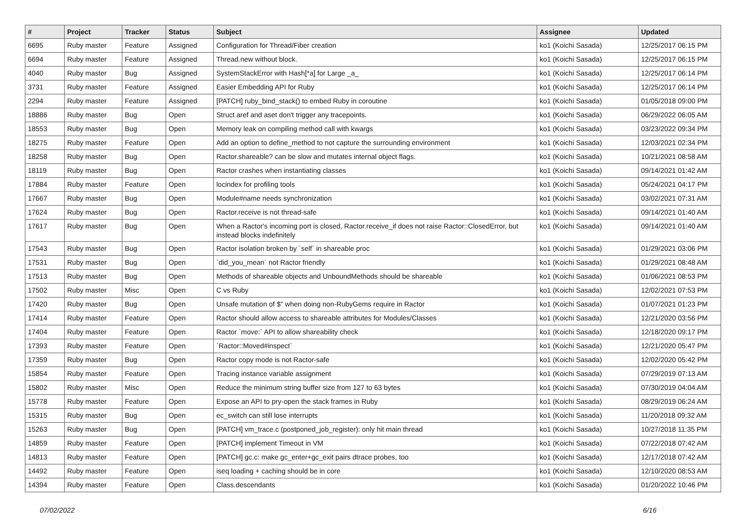| # | Project | Tracker | Status | Subject | Assignee | Updated |
| --- | --- | --- | --- | --- | --- | --- |
| 6695 | Ruby master | Feature | Assigned | Configuration for Thread/Fiber creation | ko1 (Koichi Sasada) | 12/25/2017 06:15 PM |
| 6694 | Ruby master | Feature | Assigned | Thread.new without block. | ko1 (Koichi Sasada) | 12/25/2017 06:15 PM |
| 4040 | Ruby master | Bug | Assigned | SystemStackError with Hash[*a] for Large _a_ | ko1 (Koichi Sasada) | 12/25/2017 06:14 PM |
| 3731 | Ruby master | Feature | Assigned | Easier Embedding API for Ruby | ko1 (Koichi Sasada) | 12/25/2017 06:14 PM |
| 2294 | Ruby master | Feature | Assigned | [PATCH] ruby_bind_stack() to embed Ruby in coroutine | ko1 (Koichi Sasada) | 01/05/2018 09:00 PM |
| 18886 | Ruby master | Bug | Open | Struct aref and aset don't trigger any tracepoints. | ko1 (Koichi Sasada) | 06/29/2022 06:05 AM |
| 18553 | Ruby master | Bug | Open | Memory leak on compiling method call with kwargs | ko1 (Koichi Sasada) | 03/23/2022 09:34 PM |
| 18275 | Ruby master | Feature | Open | Add an option to define_method to not capture the surrounding environment | ko1 (Koichi Sasada) | 12/03/2021 02:34 PM |
| 18258 | Ruby master | Bug | Open | Ractor.shareable? can be slow and mutates internal object flags. | ko1 (Koichi Sasada) | 10/21/2021 08:58 AM |
| 18119 | Ruby master | Bug | Open | Ractor crashes when instantiating classes | ko1 (Koichi Sasada) | 09/14/2021 01:42 AM |
| 17884 | Ruby master | Feature | Open | locindex for profiling tools | ko1 (Koichi Sasada) | 05/24/2021 04:17 PM |
| 17667 | Ruby master | Bug | Open | Module#name needs synchronization | ko1 (Koichi Sasada) | 03/02/2021 07:31 AM |
| 17624 | Ruby master | Bug | Open | Ractor.receive is not thread-safe | ko1 (Koichi Sasada) | 09/14/2021 01:40 AM |
| 17617 | Ruby master | Bug | Open | When a Ractor's incoming port is closed, Ractor.receive_if does not raise Ractor::ClosedError, but instead blocks indefinitely | ko1 (Koichi Sasada) | 09/14/2021 01:40 AM |
| 17543 | Ruby master | Bug | Open | Ractor isolation broken by `self` in shareable proc | ko1 (Koichi Sasada) | 01/29/2021 03:06 PM |
| 17531 | Ruby master | Bug | Open | `did_you_mean` not Ractor friendly | ko1 (Koichi Sasada) | 01/29/2021 08:48 AM |
| 17513 | Ruby master | Bug | Open | Methods of shareable objects and UnboundMethods should be shareable | ko1 (Koichi Sasada) | 01/06/2021 08:53 PM |
| 17502 | Ruby master | Misc | Open | C vs Ruby | ko1 (Koichi Sasada) | 12/02/2021 07:53 PM |
| 17420 | Ruby master | Bug | Open | Unsafe mutation of $" when doing non-RubyGems require in Ractor | ko1 (Koichi Sasada) | 01/07/2021 01:23 PM |
| 17414 | Ruby master | Feature | Open | Ractor should allow access to shareable attributes for Modules/Classes | ko1 (Koichi Sasada) | 12/21/2020 03:56 PM |
| 17404 | Ruby master | Feature | Open | Ractor `move:` API to allow shareability check | ko1 (Koichi Sasada) | 12/18/2020 09:17 PM |
| 17393 | Ruby master | Feature | Open | `Ractor::Moved#inspect` | ko1 (Koichi Sasada) | 12/21/2020 05:47 PM |
| 17359 | Ruby master | Bug | Open | Ractor copy mode is not Ractor-safe | ko1 (Koichi Sasada) | 12/02/2020 05:42 PM |
| 15854 | Ruby master | Feature | Open | Tracing instance variable assignment | ko1 (Koichi Sasada) | 07/29/2019 07:13 AM |
| 15802 | Ruby master | Misc | Open | Reduce the minimum string buffer size from 127 to 63 bytes | ko1 (Koichi Sasada) | 07/30/2019 04:04 AM |
| 15778 | Ruby master | Feature | Open | Expose an API to pry-open the stack frames in Ruby | ko1 (Koichi Sasada) | 08/29/2019 06:24 AM |
| 15315 | Ruby master | Bug | Open | ec_switch can still lose interrupts | ko1 (Koichi Sasada) | 11/20/2018 09:32 AM |
| 15263 | Ruby master | Bug | Open | [PATCH] vm_trace.c (postponed_job_register): only hit main thread | ko1 (Koichi Sasada) | 10/27/2018 11:35 PM |
| 14859 | Ruby master | Feature | Open | [PATCH] implement Timeout in VM | ko1 (Koichi Sasada) | 07/22/2018 07:42 AM |
| 14813 | Ruby master | Feature | Open | [PATCH] gc.c: make gc_enter+gc_exit pairs dtrace probes, too | ko1 (Koichi Sasada) | 12/17/2018 07:42 AM |
| 14492 | Ruby master | Feature | Open | iseq loading + caching should be in core | ko1 (Koichi Sasada) | 12/10/2020 08:53 AM |
| 14394 | Ruby master | Feature | Open | Class.descendants | ko1 (Koichi Sasada) | 01/20/2022 10:46 PM |
07/02/2022 6/16